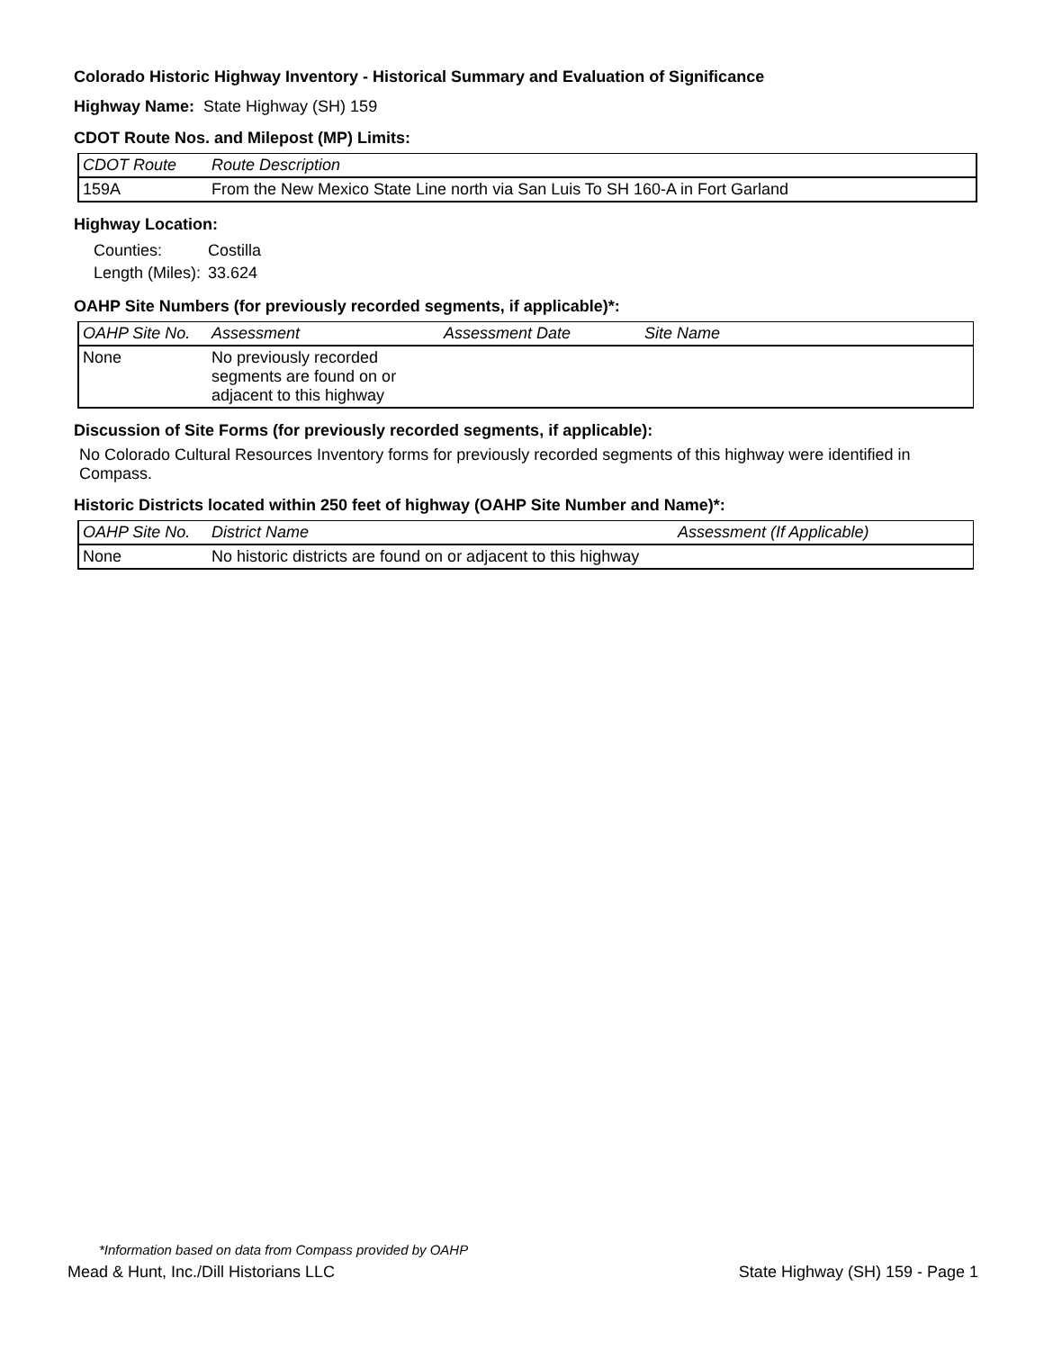Colorado Historic Highway Inventory - Historical Summary and Evaluation of Significance
Highway Name: State Highway (SH) 159
CDOT Route Nos. and Milepost (MP) Limits:
| CDOT Route | Route Description |
| --- | --- |
| 159A | From the New Mexico State Line north via San Luis To SH 160-A in Fort Garland |
Highway Location:
| Counties: | Costilla |
| Length (Miles): | 33.624 |
OAHP Site Numbers (for previously recorded segments, if applicable)*:
| OAHP Site No. | Assessment | Assessment Date | Site Name |
| --- | --- | --- | --- |
| None | No previously recorded segments are found on or adjacent to this highway | | |
Discussion of Site Forms (for previously recorded segments, if applicable):
No Colorado Cultural Resources Inventory forms for previously recorded segments of this highway were identified in Compass.
Historic Districts located within 250 feet of highway (OAHP Site Number and Name)*:
| OAHP Site No. | District Name | Assessment (If Applicable) |
| --- | --- | --- |
| None | No historic districts are found on or adjacent to this highway | |
*Information based on data from Compass provided by OAHP
Mead & Hunt, Inc./Dill Historians LLC State Highway (SH) 159 - Page 1